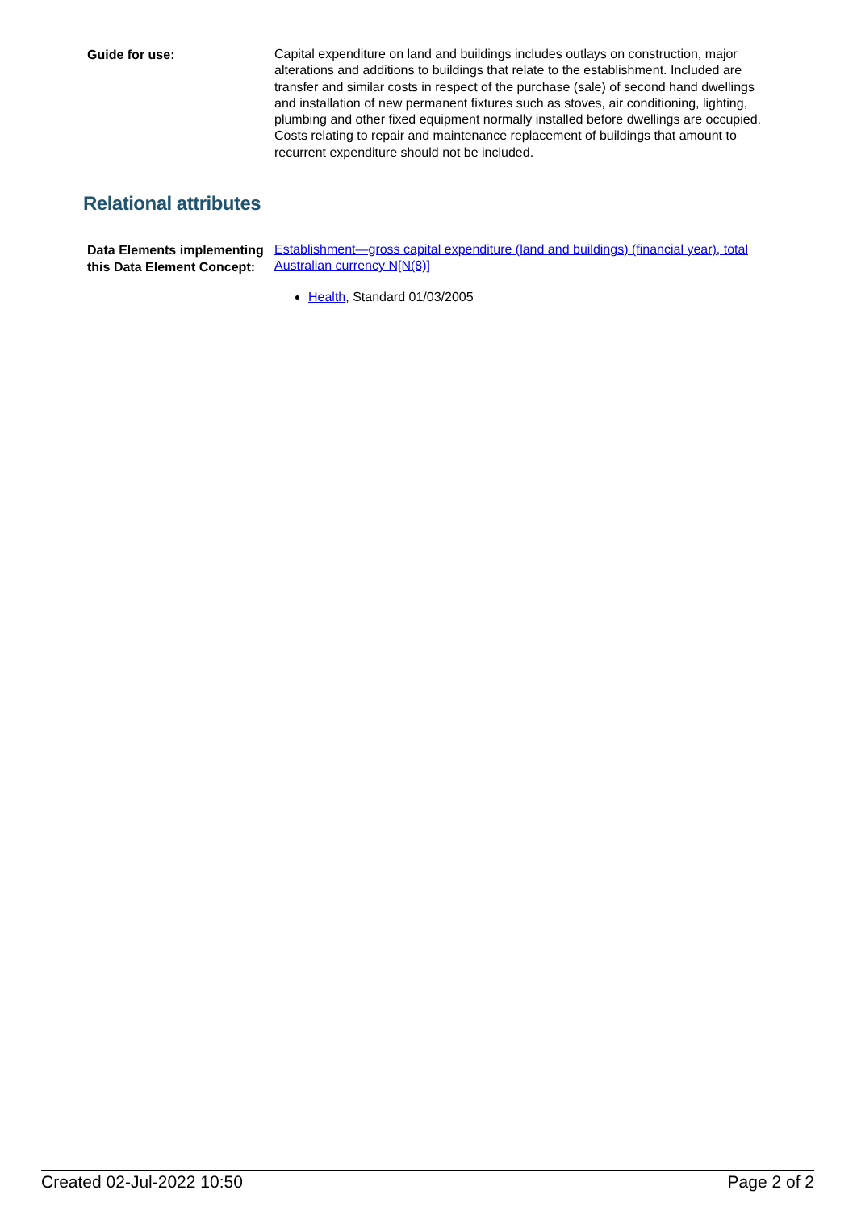Guide for use:
Capital expenditure on land and buildings includes outlays on construction, major alterations and additions to buildings that relate to the establishment. Included are transfer and similar costs in respect of the purchase (sale) of second hand dwellings and installation of new permanent fixtures such as stoves, air conditioning, lighting, plumbing and other fixed equipment normally installed before dwellings are occupied. Costs relating to repair and maintenance replacement of buildings that amount to recurrent expenditure should not be included.
Relational attributes
Data Elements implementing this Data Element Concept:
Establishment—gross capital expenditure (land and buildings) (financial year), total Australian currency N[N(8)]
Health, Standard 01/03/2005
Created 02-Jul-2022 10:50 Page 2 of 2